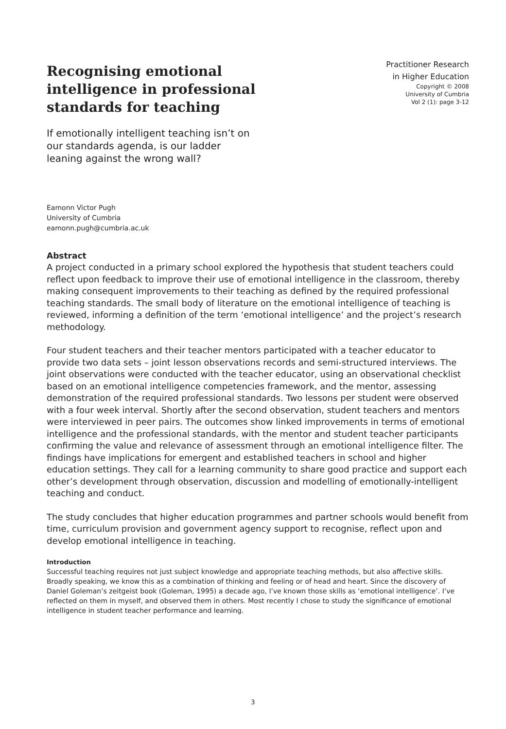Recognising emotional intelligence in professional standards for teaching
If emotionally intelligent teaching isn’t on our standards agenda, is our ladder leaning against the wrong wall?
Practitioner Research
in Higher Education
Copyright © 2008
University of Cumbria
Vol 2 (1): page 3-12
Eamonn Victor Pugh
University of Cumbria
eamonn.pugh@cumbria.ac.uk
Abstract
A project conducted in a primary school explored the hypothesis that student teachers could reflect upon feedback to improve their use of emotional intelligence in the classroom, thereby making consequent improvements to their teaching as defined by the required professional teaching standards. The small body of literature on the emotional intelligence of teaching is reviewed, informing a definition of the term ‘emotional intelligence’ and the project’s research methodology.
Four student teachers and their teacher mentors participated with a teacher educator to provide two data sets – joint lesson observations records and semi-structured interviews. The joint observations were conducted with the teacher educator, using an observational checklist based on an emotional intelligence competencies framework, and the mentor, assessing demonstration of the required professional standards. Two lessons per student were observed with a four week interval. Shortly after the second observation, student teachers and mentors were interviewed in peer pairs. The outcomes show linked improvements in terms of emotional intelligence and the professional standards, with the mentor and student teacher participants confirming the value and relevance of assessment through an emotional intelligence filter. The findings have implications for emergent and established teachers in school and higher education settings. They call for a learning community to share good practice and support each other’s development through observation, discussion and modelling of emotionally-intelligent teaching and conduct.
The study concludes that higher education programmes and partner schools would benefit from time, curriculum provision and government agency support to recognise, reflect upon and develop emotional intelligence in teaching.
Introduction
Successful teaching requires not just subject knowledge and appropriate teaching methods, but also affective skills. Broadly speaking, we know this as a combination of thinking and feeling or of head and heart. Since the discovery of Daniel Goleman’s zeitgeist book (Goleman, 1995) a decade ago, I’ve known those skills as ‘emotional intelligence’. I’ve reflected on them in myself, and observed them in others. Most recently I chose to study the significance of emotional intelligence in student teacher performance and learning.
3